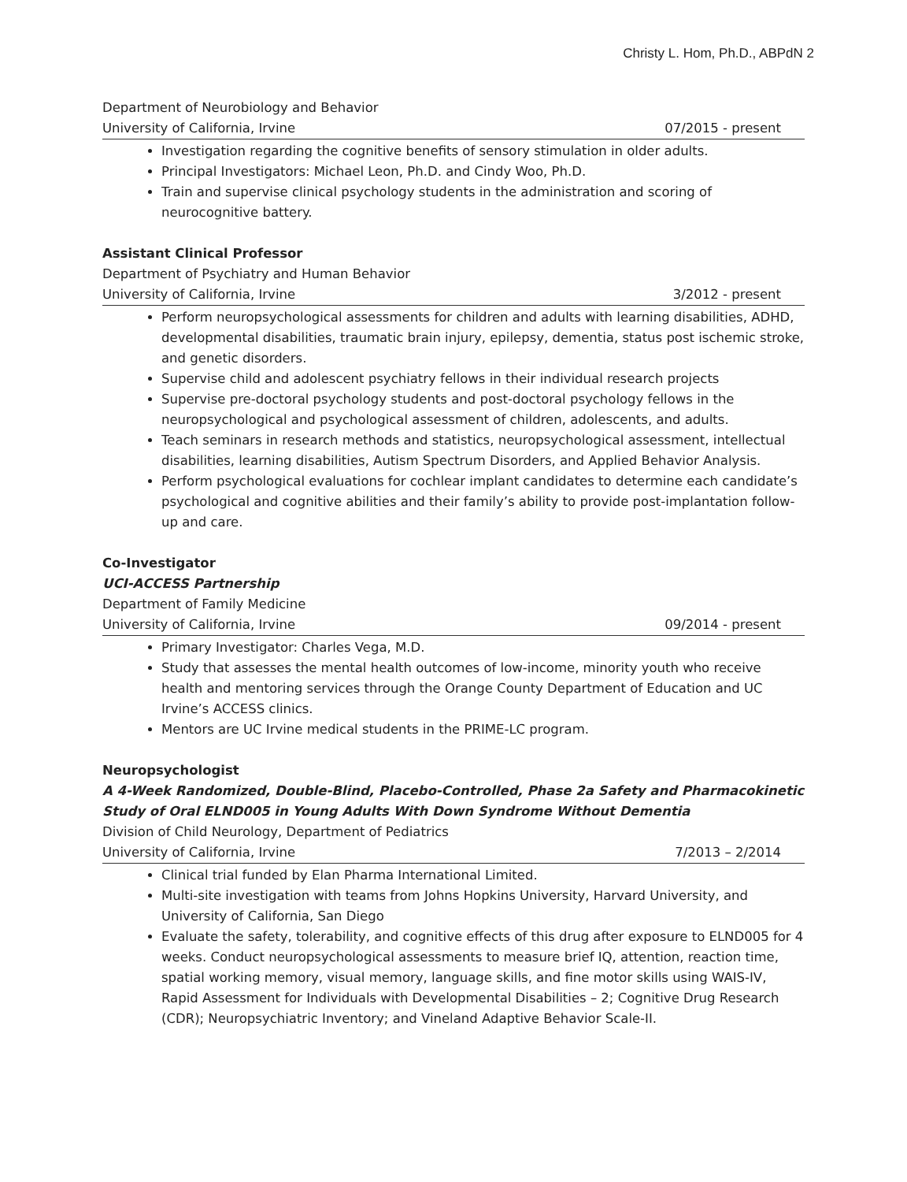Christy L. Hom, Ph.D., ABPdN 2
Department of Neurobiology and Behavior
University of California, Irvine 07/2015 - present
Investigation regarding the cognitive benefits of sensory stimulation in older adults.
Principal Investigators: Michael Leon, Ph.D. and Cindy Woo, Ph.D.
Train and supervise clinical psychology students in the administration and scoring of neurocognitive battery.
Assistant Clinical Professor
Department of Psychiatry and Human Behavior
University of California, Irvine 3/2012 - present
Perform neuropsychological assessments for children and adults with learning disabilities, ADHD, developmental disabilities, traumatic brain injury, epilepsy, dementia, status post ischemic stroke, and genetic disorders.
Supervise child and adolescent psychiatry fellows in their individual research projects
Supervise pre-doctoral psychology students and post-doctoral psychology fellows in the neuropsychological and psychological assessment of children, adolescents, and adults.
Teach seminars in research methods and statistics, neuropsychological assessment, intellectual disabilities, learning disabilities, Autism Spectrum Disorders, and Applied Behavior Analysis.
Perform psychological evaluations for cochlear implant candidates to determine each candidate’s psychological and cognitive abilities and their family’s ability to provide post-implantation follow-up and care.
Co-Investigator
UCI-ACCESS Partnership
Department of Family Medicine
University of California, Irvine 09/2014 - present
Primary Investigator: Charles Vega, M.D.
Study that assesses the mental health outcomes of low-income, minority youth who receive health and mentoring services through the Orange County Department of Education and UC Irvine’s ACCESS clinics.
Mentors are UC Irvine medical students in the PRIME-LC program.
Neuropsychologist
A 4-Week Randomized, Double-Blind, Placebo-Controlled, Phase 2a Safety and Pharmacokinetic Study of Oral ELND005 in Young Adults With Down Syndrome Without Dementia
Division of Child Neurology, Department of Pediatrics
University of California, Irvine 7/2013 – 2/2014
Clinical trial funded by Elan Pharma International Limited.
Multi-site investigation with teams from Johns Hopkins University, Harvard University, and University of California, San Diego
Evaluate the safety, tolerability, and cognitive effects of this drug after exposure to ELND005 for 4 weeks. Conduct neuropsychological assessments to measure brief IQ, attention, reaction time, spatial working memory, visual memory, language skills, and fine motor skills using WAIS-IV, Rapid Assessment for Individuals with Developmental Disabilities – 2; Cognitive Drug Research (CDR); Neuropsychiatric Inventory; and Vineland Adaptive Behavior Scale-II.